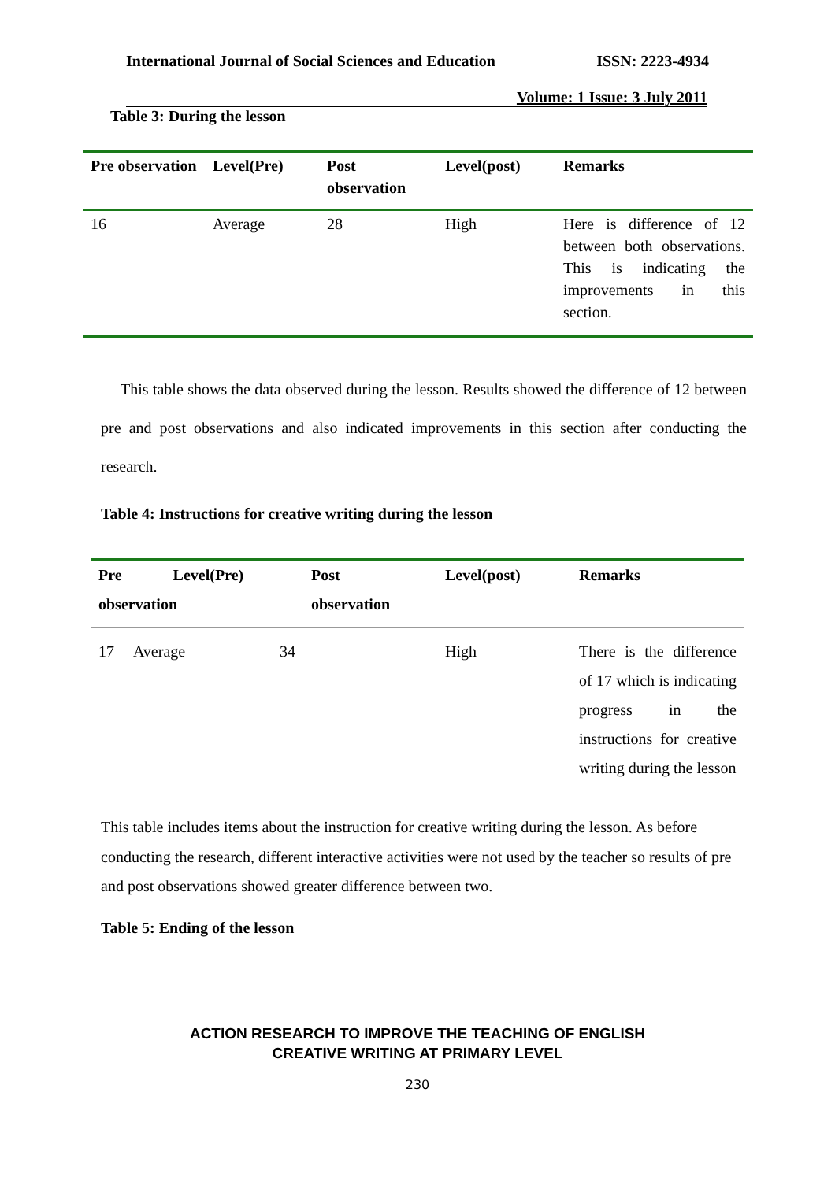International Journal of Social Sciences and Education ISSN: 2223-4934
Volume: 1 Issue: 3 July 2011
Table 3: During the lesson
| Pre observation | Level(Pre) | Post observation | Level(post) | Remarks |
| --- | --- | --- | --- | --- |
| 16 | Average | 28 | High | Here is difference of 12 between both observations. This is indicating the improvements in this section. |
This table shows the data observed during the lesson. Results showed the difference of 12 between pre and post observations and also indicated improvements in this section after conducting the research.
Table 4: Instructions for creative writing during the lesson
| Pre Level(Pre) observation | | Post observation | Level(post) | Remarks |
| --- | --- | --- | --- | --- |
| 17 Average | 34 | | High | There is the difference of 17 which is indicating progress in the instructions for creative writing during the lesson |
This table includes items about the instruction for creative writing during the lesson. As before
conducting the research, different interactive activities were not used by the teacher so results of pre and post observations showed greater difference between two.
Table 5: Ending of the lesson
ACTION RESEARCH TO IMPROVE THE TEACHING OF ENGLISH
CREATIVE WRITING AT PRIMARY LEVEL
230